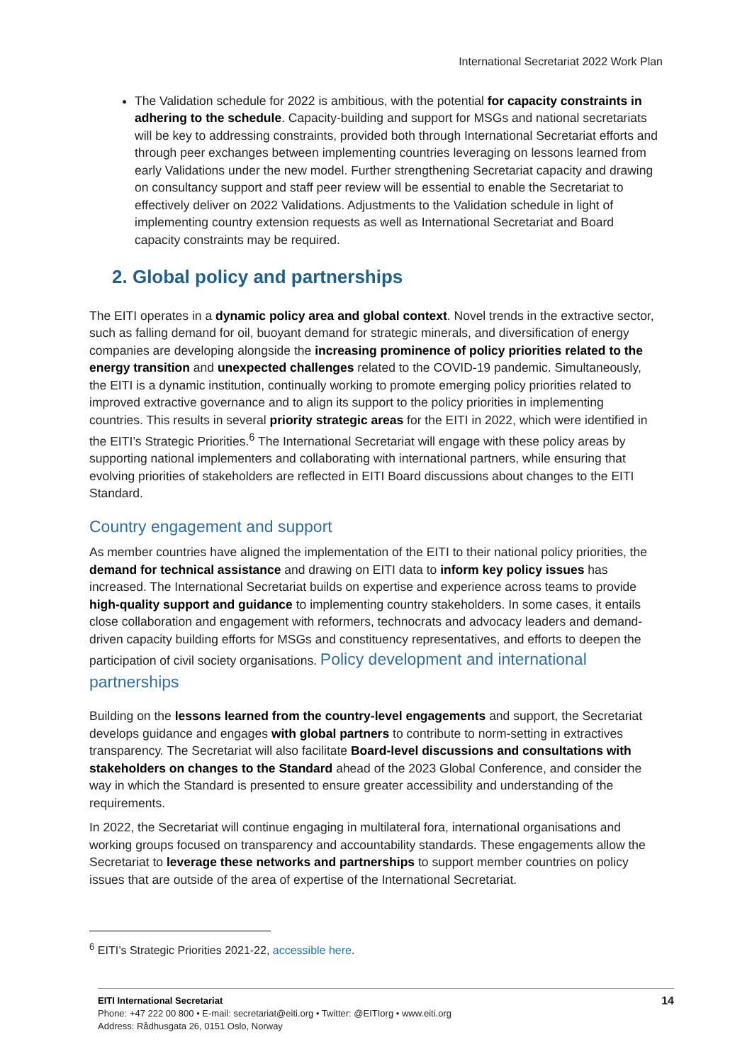International Secretariat 2022 Work Plan
The Validation schedule for 2022 is ambitious, with the potential for capacity constraints in adhering to the schedule. Capacity-building and support for MSGs and national secretariats will be key to addressing constraints, provided both through International Secretariat efforts and through peer exchanges between implementing countries leveraging on lessons learned from early Validations under the new model. Further strengthening Secretariat capacity and drawing on consultancy support and staff peer review will be essential to enable the Secretariat to effectively deliver on 2022 Validations. Adjustments to the Validation schedule in light of implementing country extension requests as well as International Secretariat and Board capacity constraints may be required.
2. Global policy and partnerships
The EITI operates in a dynamic policy area and global context. Novel trends in the extractive sector, such as falling demand for oil, buoyant demand for strategic minerals, and diversification of energy companies are developing alongside the increasing prominence of policy priorities related to the energy transition and unexpected challenges related to the COVID-19 pandemic. Simultaneously, the EITI is a dynamic institution, continually working to promote emerging policy priorities related to improved extractive governance and to align its support to the policy priorities in implementing countries. This results in several priority strategic areas for the EITI in 2022, which were identified in the EITI’s Strategic Priorities.<sup>6</sup> The International Secretariat will engage with these policy areas by supporting national implementers and collaborating with international partners, while ensuring that evolving priorities of stakeholders are reflected in EITI Board discussions about changes to the EITI Standard.
Country engagement and support
As member countries have aligned the implementation of the EITI to their national policy priorities, the demand for technical assistance and drawing on EITI data to inform key policy issues has increased. The International Secretariat builds on expertise and experience across teams to provide high-quality support and guidance to implementing country stakeholders. In some cases, it entails close collaboration and engagement with reformers, technocrats and advocacy leaders and demand-driven capacity building efforts for MSGs and constituency representatives, and efforts to deepen the participation of civil society organisations. Policy development and international partnerships
Building on the lessons learned from the country-level engagements and support, the Secretariat develops guidance and engages with global partners to contribute to norm-setting in extractives transparency. The Secretariat will also facilitate Board-level discussions and consultations with stakeholders on changes to the Standard ahead of the 2023 Global Conference, and consider the way in which the Standard is presented to ensure greater accessibility and understanding of the requirements.
In 2022, the Secretariat will continue engaging in multilateral fora, international organisations and working groups focused on transparency and accountability standards. These engagements allow the Secretariat to leverage these networks and partnerships to support member countries on policy issues that are outside of the area of expertise of the International Secretariat.
<sup>6</sup> EITI’s Strategic Priorities 2021-22, accessible here.
EITI International Secretariat
Phone: +47 222 00 800 • E-mail: secretariat@eiti.org • Twitter: @EITIorg • www.eiti.org
Address: Rådhusgata 26, 0151 Oslo, Norway
14